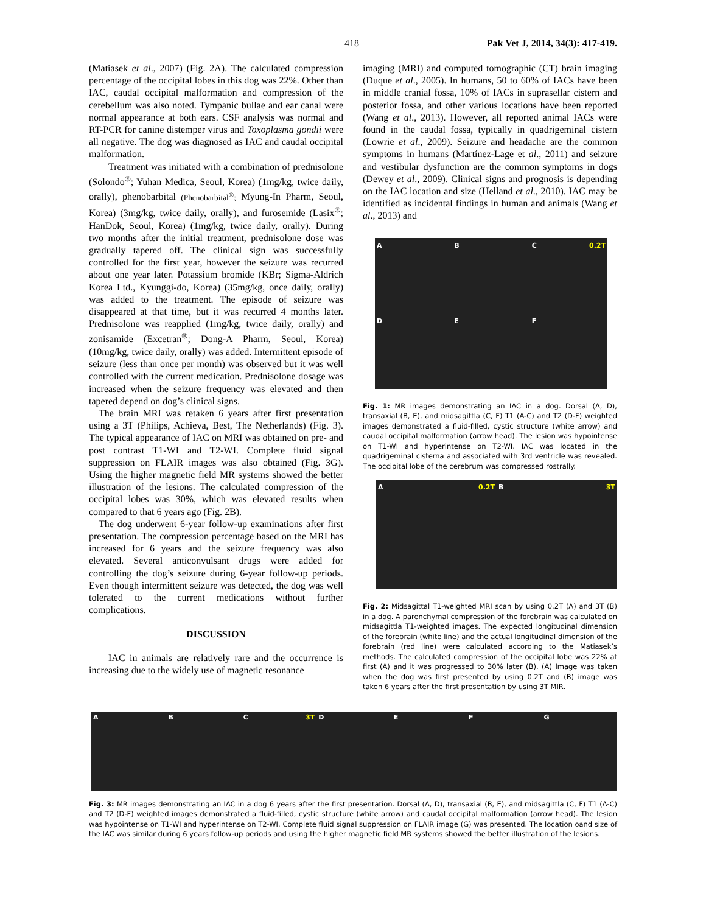418 Pak Vet J, 2014, 34(3): 417-419.
(Matiasek et al., 2007) (Fig. 2A). The calculated compression percentage of the occipital lobes in this dog was 22%. Other than IAC, caudal occipital malformation and compression of the cerebellum was also noted. Tympanic bullae and ear canal were normal appearance at both ears. CSF analysis was normal and RT-PCR for canine distemper virus and Toxoplasma gondii were all negative. The dog was diagnosed as IAC and caudal occipital malformation.
Treatment was initiated with a combination of prednisolone (Solondo<sup>®</sup>; Yuhan Medica, Seoul, Korea) (1mg/kg, twice daily, orally), phenobarbital (Phenobarbital<sup>®</sup>; Myung-In Pharm, Seoul, Korea) (3mg/kg, twice daily, orally), and furosemide (Lasix<sup>®</sup>; HanDok, Seoul, Korea) (1mg/kg, twice daily, orally). During two months after the initial treatment, prednisolone dose was gradually tapered off. The clinical sign was successfully controlled for the first year, however the seizure was recurred about one year later. Potassium bromide (KBr; Sigma-Aldrich Korea Ltd., Kyunggi-do, Korea) (35mg/kg, once daily, orally) was added to the treatment. The episode of seizure was disappeared at that time, but it was recurred 4 months later. Prednisolone was reapplied (1mg/kg, twice daily, orally) and zonisamide (Excetran<sup>®</sup>; Dong-A Pharm, Seoul, Korea) (10mg/kg, twice daily, orally) was added. Intermittent episode of seizure (less than once per month) was observed but it was well controlled with the current medication. Prednisolone dosage was increased when the seizure frequency was elevated and then tapered depend on dog’s clinical signs.
The brain MRI was retaken 6 years after first presentation using a 3T (Philips, Achieva, Best, The Netherlands) (Fig. 3). The typical appearance of IAC on MRI was obtained on pre- and post contrast T1-WI and T2-WI. Complete fluid signal suppression on FLAIR images was also obtained (Fig. 3G). Using the higher magnetic field MR systems showed the better illustration of the lesions. The calculated compression of the occipital lobes was 30%, which was elevated results when compared to that 6 years ago (Fig. 2B).
The dog underwent 6-year follow-up examinations after first presentation. The compression percentage based on the MRI has increased for 6 years and the seizure frequency was also elevated. Several anticonvulsant drugs were added for controlling the dog’s seizure during 6-year follow-up periods. Even though intermittent seizure was detected, the dog was well tolerated to the current medications without further complications.
DISCUSSION
IAC in animals are relatively rare and the occurrence is increasing due to the widely use of magnetic resonance
imaging (MRI) and computed tomographic (CT) brain imaging (Duque et al., 2005). In humans, 50 to 60% of IACs have been in middle cranial fossa, 10% of IACs in suprasellar cistern and posterior fossa, and other various locations have been reported (Wang et al., 2013). However, all reported animal IACs were found in the caudal fossa, typically in quadrigeminal cistern (Lowrie et al., 2009). Seizure and headache are the common symptoms in humans (Martínez-Lage et al., 2011) and seizure and vestibular dysfunction are the common symptoms in dogs (Dewey et al., 2009). Clinical signs and prognosis is depending on the IAC location and size (Helland et al., 2010). IAC may be identified as incidental findings in human and animals (Wang et al., 2013) and
A B C 0.2T D E F
Fig. 1: MR images demonstrating an IAC in a dog. Dorsal (A, D), transaxial (B, E), and midsagittla (C, F) T1 (A-C) and T2 (D-F) weighted images demonstrated a fluid-filled, cystic structure (white arrow) and caudal occipital malformation (arrow head). The lesion was hypointense on T1-WI and hyperintense on T2-WI. IAC was located in the quadrigeminal cisterna and associated with 3rd ventricle was revealed. The occipital lobe of the cerebrum was compressed rostrally.
A 0.2T B 3T
Fig. 2: Midsagittal T1-weighted MRI scan by using 0.2T (A) and 3T (B) in a dog. A parenchymal compression of the forebrain was calculated on midsagittla T1-weighted images. The expected longitudinal dimension of the forebrain (white line) and the actual longitudinal dimension of the forebrain (red line) were calculated according to the Matiasek’s methods. The calculated compression of the occipital lobe was 22% at first (A) and it was progressed to 30% later (B). (A) Image was taken when the dog was first presented by using 0.2T and (B) image was taken 6 years after the first presentation by using 3T MIR.
A B C 3T DEFG
Fig. 3: MR images demonstrating an IAC in a dog 6 years after the first presentation. Dorsal (A, D), transaxial (B, E), and midsagittla (C, F) T1 (A-C) and T2 (D-F) weighted images demonstrated a fluid-filled, cystic structure (white arrow) and caudal occipital malformation (arrow head). The lesion was hypointense on T1-WI and hyperintense on T2-WI. Complete fluid signal suppression on FLAIR image (G) was presented. The location oand size of the IAC was similar during 6 years follow-up periods and using the higher magnetic field MR systems showed the better illustration of the lesions.